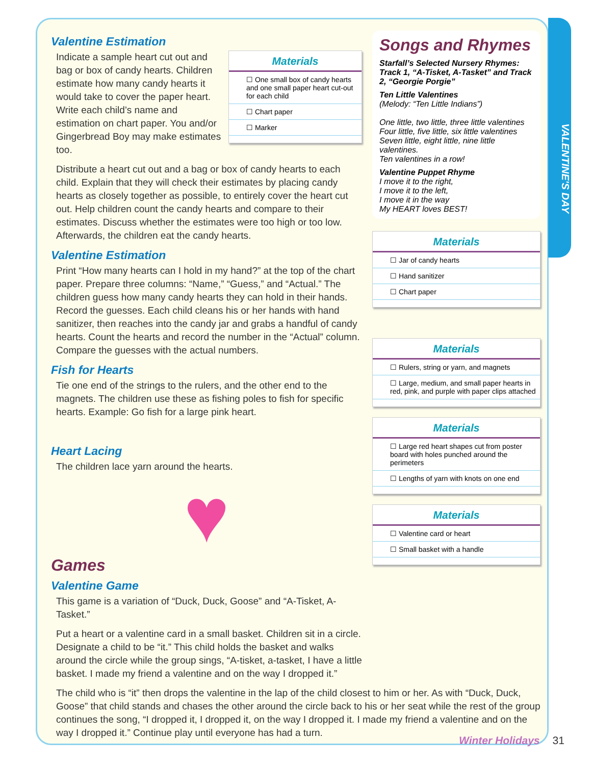VALENTINE'S DAY
Valentine Estimation
Materials
☐ One small box of candy hearts and one small paper heart cut-out for each child
☐ Chart paper
☐ Marker
Indicate a sample heart cut out and bag or box of candy hearts. Children estimate how many candy hearts it would take to cover the paper heart. Write each child’s name and estimation on chart paper. You and/or Gingerbread Boy may make estimates too.
Distribute a heart cut out and a bag or box of candy hearts to each child. Explain that they will check their estimates by placing candy hearts as closely together as possible, to entirely cover the heart cut out. Help children count the candy hearts and compare to their estimates. Discuss whether the estimates were too high or too low. Afterwards, the children eat the candy hearts.
Valentine Estimation
Print “How many hearts can I hold in my hand?” at the top of the chart paper. Prepare three columns: “Name,” “Guess,” and “Actual.” The children guess how many candy hearts they can hold in their hands. Record the guesses. Each child cleans his or her hands with hand sanitizer, then reaches into the candy jar and grabs a handful of candy hearts. Count the hearts and record the number in the “Actual” column. Compare the guesses with the actual numbers.
Fish for Hearts
Tie one end of the strings to the rulers, and the other end to the magnets. The children use these as fishing poles to fish for specific hearts. Example: Go fish for a large pink heart.
Heart Lacing
The children lace yarn around the hearts.
♥
Games
Valentine Game
This game is a variation of “Duck, Duck, Goose” and “A-Tisket, A-Tasket.”
Put a heart or a valentine card in a small basket. Children sit in a circle. Designate a child to be “it.” This child holds the basket and walks around the circle while the group sings, “A-tisket, a-tasket, I have a little basket. I made my friend a valentine and on the way I dropped it.”
Songs and Rhymes
Starfall’s Selected Nursery Rhymes: Track 1, “A-Tisket, A-Tasket” and Track 2, “Georgie Porgie”
Ten Little Valentines
(Melody: “Ten Little Indians”)
One little, two little, three little valentines
Four little, five little, six little valentines
Seven little, eight little, nine little valentines.
Ten valentines in a row!
Valentine Puppet Rhyme
I move it to the right,
I move it to the left,
I move it in the way
My HEART loves BEST!
Materials
☐ Jar of candy hearts
☐ Hand sanitizer
☐ Chart paper
Materials
☐ Rulers, string or yarn, and magnets
☐ Large, medium, and small paper hearts in red, pink, and purple with paper clips attached
Materials
☐ Large red heart shapes cut from poster board with holes punched around the perimeters
☐ Lengths of yarn with knots on one end
Materials
☐ Valentine card or heart
☐ Small basket with a handle
The child who is “it” then drops the valentine in the lap of the child closest to him or her. As with “Duck, Duck, Goose” that child stands and chases the other around the circle back to his or her seat while the rest of the group continues the song, “I dropped it, I dropped it, on the way I dropped it. I made my friend a valentine and on the way I dropped it.” Continue play until everyone has had a turn.
Winter Holidays 31